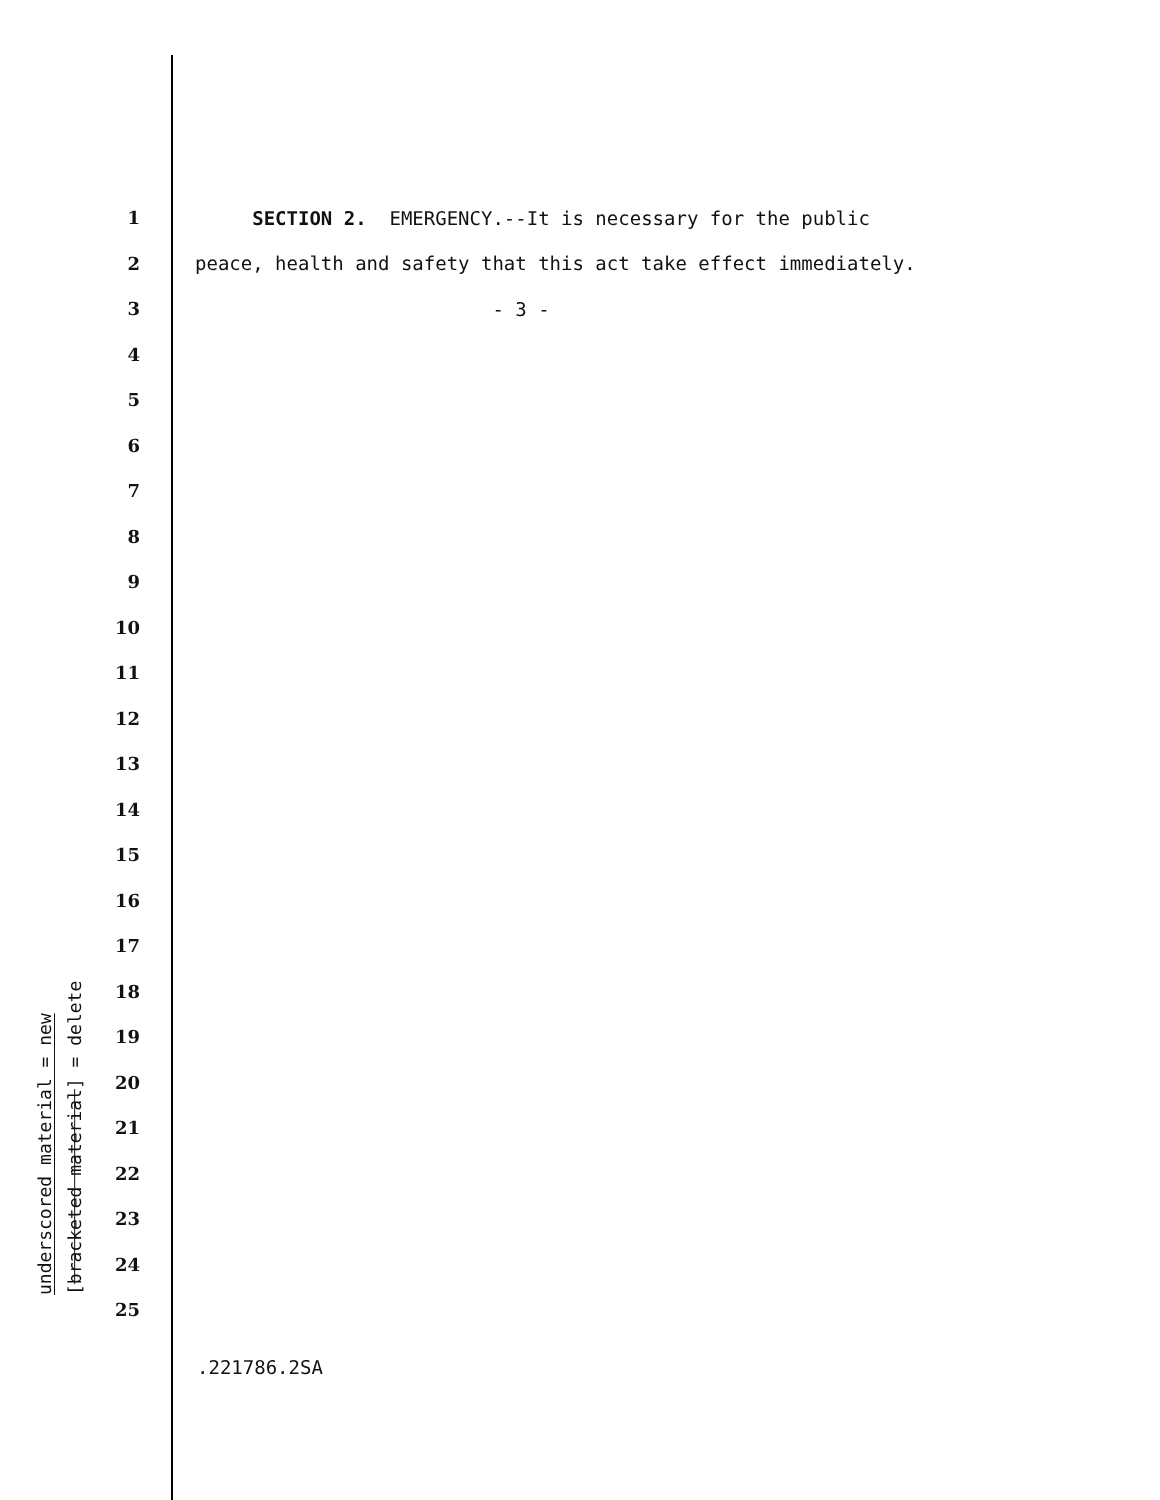underscored material = new
[bracketed material] = delete
1 SECTION 2. EMERGENCY.--It is necessary for the public
2 peace, health and safety that this act take effect immediately.
3 - 3 -
4
5
6
7
8
9
10
11
12
13
14
15
16
17
18
19
20
21
22
23
24
25
.221786.2SA